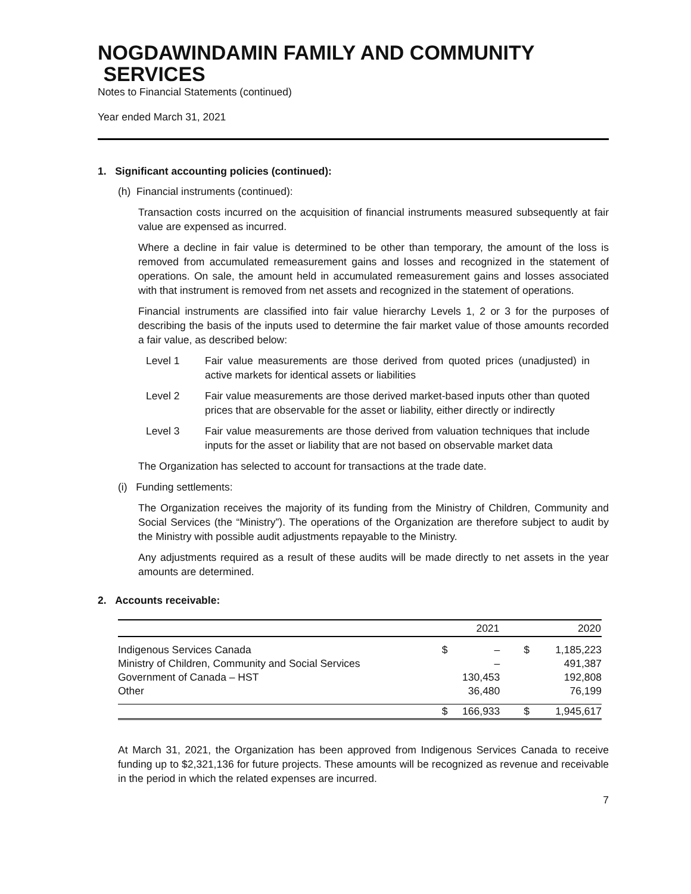NOGDAWINDAMIN FAMILY AND COMMUNITY
SERVICES
Notes to Financial Statements (continued)
Year ended March 31, 2021
1. Significant accounting policies (continued):
(h) Financial instruments (continued):
Transaction costs incurred on the acquisition of financial instruments measured subsequently at fair value are expensed as incurred.
Where a decline in fair value is determined to be other than temporary, the amount of the loss is removed from accumulated remeasurement gains and losses and recognized in the statement of operations. On sale, the amount held in accumulated remeasurement gains and losses associated with that instrument is removed from net assets and recognized in the statement of operations.
Financial instruments are classified into fair value hierarchy Levels 1, 2 or 3 for the purposes of describing the basis of the inputs used to determine the fair market value of those amounts recorded a fair value, as described below:
Level 1 Fair value measurements are those derived from quoted prices (unadjusted) in active markets for identical assets or liabilities
Level 2 Fair value measurements are those derived market-based inputs other than quoted prices that are observable for the asset or liability, either directly or indirectly
Level 3 Fair value measurements are those derived from valuation techniques that include inputs for the asset or liability that are not based on observable market data
The Organization has selected to account for transactions at the trade date.
(i) Funding settlements:
The Organization receives the majority of its funding from the Ministry of Children, Community and Social Services (the “Ministry”). The operations of the Organization are therefore subject to audit by the Ministry with possible audit adjustments repayable to the Ministry.
Any adjustments required as a result of these audits will be made directly to net assets in the year amounts are determined.
2. Accounts receivable:
| | | 2021 | | 2020 |
| --- | --- | --- | --- | --- |
| Indigenous Services Canada | $ | – | $ | 1,185,223 |
| Ministry of Children, Community and Social Services | | – | | 491,387 |
| Government of Canada – HST | | 130,453 | | 192,808 |
| Other | | 36,480 | | 76,199 |
| | $ | 166,933 | $ | 1,945,617 |
At March 31, 2021, the Organization has been approved from Indigenous Services Canada to receive funding up to $2,321,136 for future projects. These amounts will be recognized as revenue and receivable in the period in which the related expenses are incurred.
7